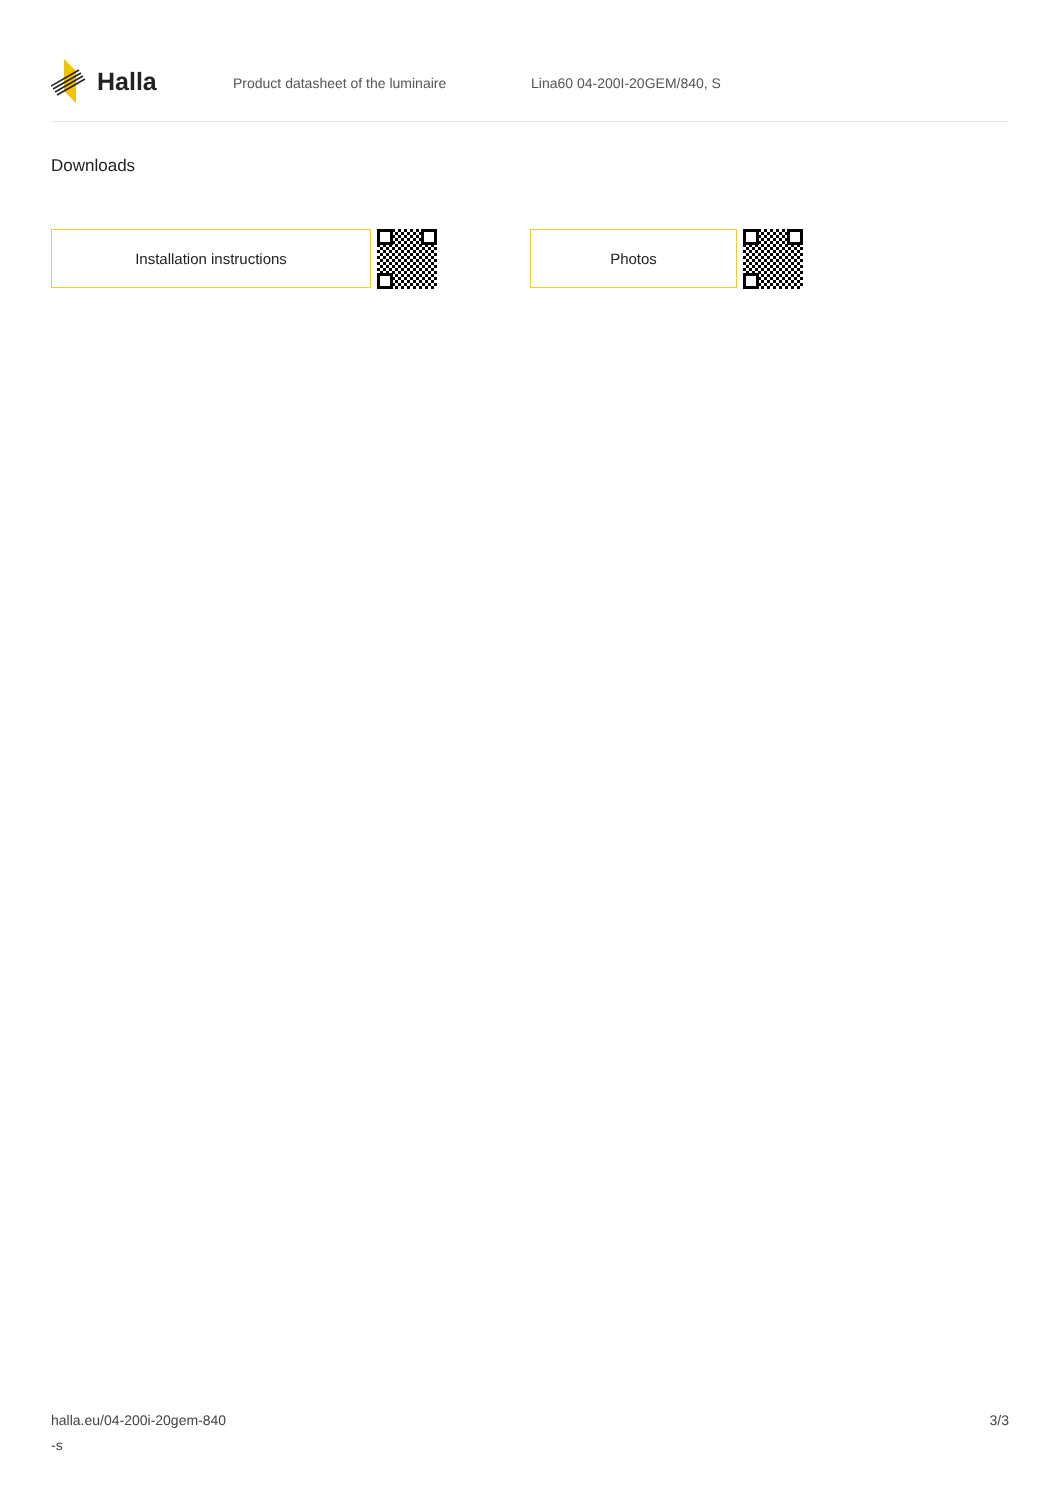Halla
Product datasheet of the luminaire Lina60 04-200I-20GEM/840, S
Downloads
Installation instructions Photos
halla.eu/04-200i-20gem-840
-s
3/3